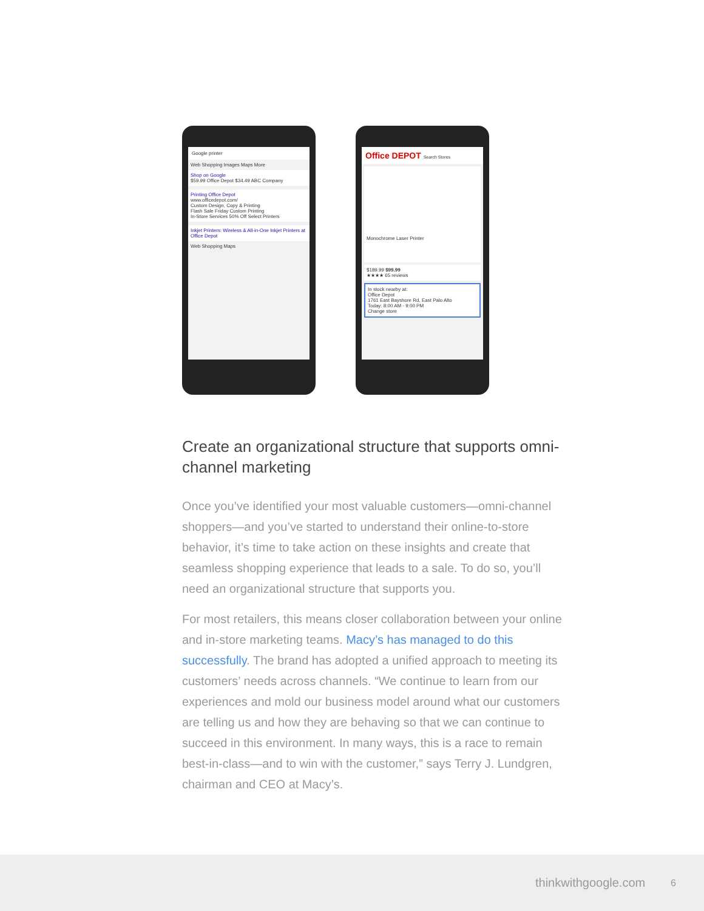Google printer
Web Shopping Images Maps More
Shop on Google
$59.99 Office Depot $34.49 ABC Company
Printing Office Depot
www.officedepot.com/
Custom Design, Copy & Printing
Flash Sale Friday Custom Printing
In-Store Services 50% Off Select Printers
Inkjet Printers: Wireless & All-in-One Inkjet Printers at Office Depot
Web Shopping Maps
Office DEPOT Search Stores
Monochrome Laser Printer
$189.99 $99.99
★★★★ 65 reviews
In stock nearby at:
Office Depot
1761 East Bayshore Rd, East Palo Alto
Today: 8:00 AM - 9:00 PM
Change store
Create an organizational structure that supports omni-channel marketing
Once you’ve identified your most valuable customers—omni-channel shoppers—and you’ve started to understand their online-to-store behavior, it’s time to take action on these insights and create that seamless shopping experience that leads to a sale. To do so, you’ll need an organizational structure that supports you.
For most retailers, this means closer collaboration between your online and in-store marketing teams. Macy’s has managed to do this successfully. The brand has adopted a unified approach to meeting its customers’ needs across channels. “We continue to learn from our experiences and mold our business model around what our customers are telling us and how they are behaving so that we can continue to succeed in this environment. In many ways, this is a race to remain best-in-class—and to win with the customer,” says Terry J. Lundgren, chairman and CEO at Macy’s.
thinkwithgoogle.com 6